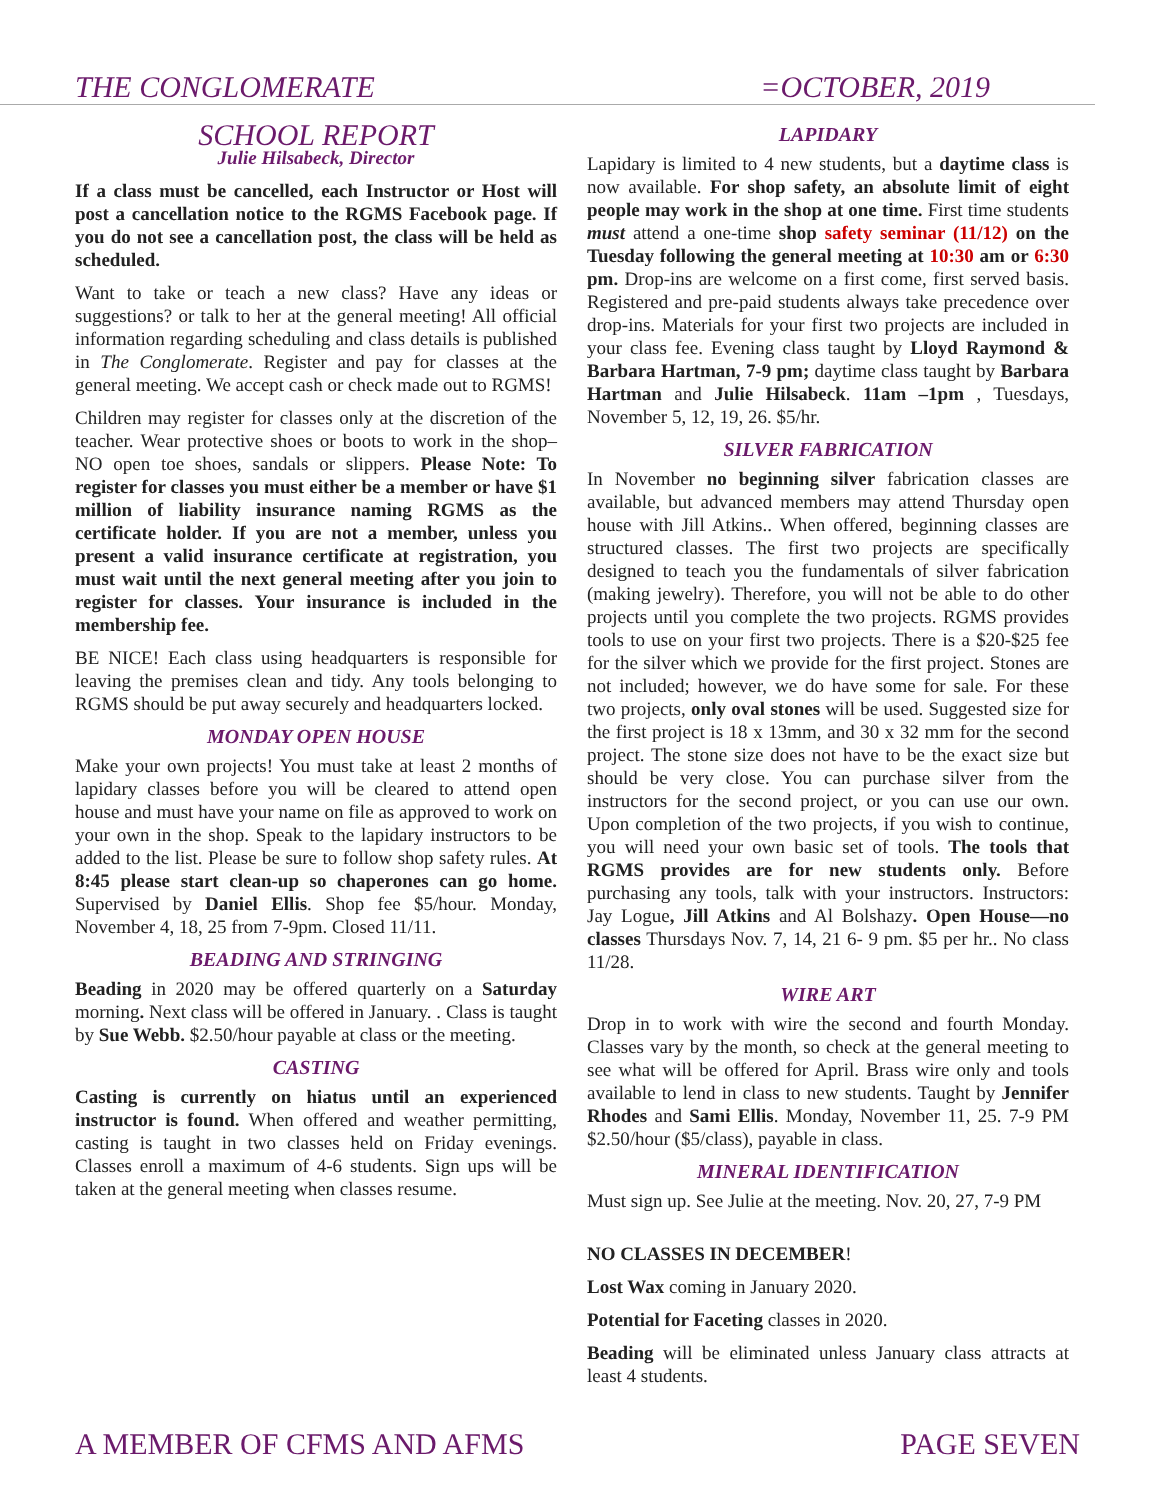THE CONGLOMERATE =OCTOBER, 2019
SCHOOL REPORT
Julie Hilsabeck, Director
If a class must be cancelled, each Instructor or Host will post a cancellation notice to the RGMS Facebook page. If you do not see a cancellation post, the class will be held as scheduled.
Want to take or teach a new class? Have any ideas or suggestions? or talk to her at the general meeting! All official information regarding scheduling and class details is published in The Conglomerate. Register and pay for classes at the general meeting. We accept cash or check made out to RGMS!
Children may register for classes only at the discretion of the teacher. Wear protective shoes or boots to work in the shop–NO open toe shoes, sandals or slippers. Please Note: To register for classes you must either be a member or have $1 million of liability insurance naming RGMS as the certificate holder. If you are not a member, unless you present a valid insurance certificate at registration, you must wait until the next general meeting after you join to register for classes. Your insurance is included in the membership fee.
BE NICE! Each class using headquarters is responsible for leaving the premises clean and tidy. Any tools belonging to RGMS should be put away securely and headquarters locked.
MONDAY OPEN HOUSE
Make your own projects! You must take at least 2 months of lapidary classes before you will be cleared to attend open house and must have your name on file as approved to work on your own in the shop. Speak to the lapidary instructors to be added to the list. Please be sure to follow shop safety rules. At 8:45 please start clean-up so chaperones can go home. Supervised by Daniel Ellis. Shop fee $5/hour. Monday, November 4, 18, 25 from 7-9pm. Closed 11/11.
BEADING AND STRINGING
Beading in 2020 may be offered quarterly on a Saturday morning. Next class will be offered in January. . Class is taught by Sue Webb. $2.50/hour payable at class or the meeting.
CASTING
Casting is currently on hiatus until an experienced instructor is found. When offered and weather permitting, casting is taught in two classes held on Friday evenings. Classes enroll a maximum of 4-6 students. Sign ups will be taken at the general meeting when classes resume.
LAPIDARY
Lapidary is limited to 4 new students, but a daytime class is now available. For shop safety, an absolute limit of eight people may work in the shop at one time. First time students must attend a one-time shop safety seminar (11/12) on the Tuesday following the general meeting at 10:30 am or 6:30 pm. Drop-ins are welcome on a first come, first served basis. Registered and pre-paid students always take precedence over drop-ins. Materials for your first two projects are included in your class fee. Evening class taught by Lloyd Raymond & Barbara Hartman, 7-9 pm; daytime class taught by Barbara Hartman and Julie Hilsabeck. 11am –1pm , Tuesdays, November 5, 12, 19, 26. $5/hr.
SILVER FABRICATION
In November no beginning silver fabrication classes are available, but advanced members may attend Thursday open house with Jill Atkins.. When offered, beginning classes are structured classes. The first two projects are specifically designed to teach you the fundamentals of silver fabrication (making jewelry). Therefore, you will not be able to do other projects until you complete the two projects. RGMS provides tools to use on your first two projects. There is a $20-$25 fee for the silver which we provide for the first project. Stones are not included; however, we do have some for sale. For these two projects, only oval stones will be used. Suggested size for the first project is 18 x 13mm, and 30 x 32 mm for the second project. The stone size does not have to be the exact size but should be very close. You can purchase silver from the instructors for the second project, or you can use our own. Upon completion of the two projects, if you wish to continue, you will need your own basic set of tools. The tools that RGMS provides are for new students only. Before purchasing any tools, talk with your instructors. Instructors: Jay Logue, Jill Atkins and Al Bolshazy. Open House—no classes Thursdays Nov. 7, 14, 21 6- 9 pm. $5 per hr.. No class 11/28.
WIRE ART
Drop in to work with wire the second and fourth Monday. Classes vary by the month, so check at the general meeting to see what will be offered for April. Brass wire only and tools available to lend in class to new students. Taught by Jennifer Rhodes and Sami Ellis. Monday, November 11, 25. 7-9 PM $2.50/hour ($5/class), payable in class.
MINERAL IDENTIFICATION
Must sign up. See Julie at the meeting. Nov. 20, 27, 7-9 PM
NO CLASSES IN DECEMBER!
Lost Wax coming in January 2020.
Potential for Faceting classes in 2020.
Beading will be eliminated unless January class attracts at least 4 students.
A MEMBER OF CFMS AND AFMS PAGE SEVEN